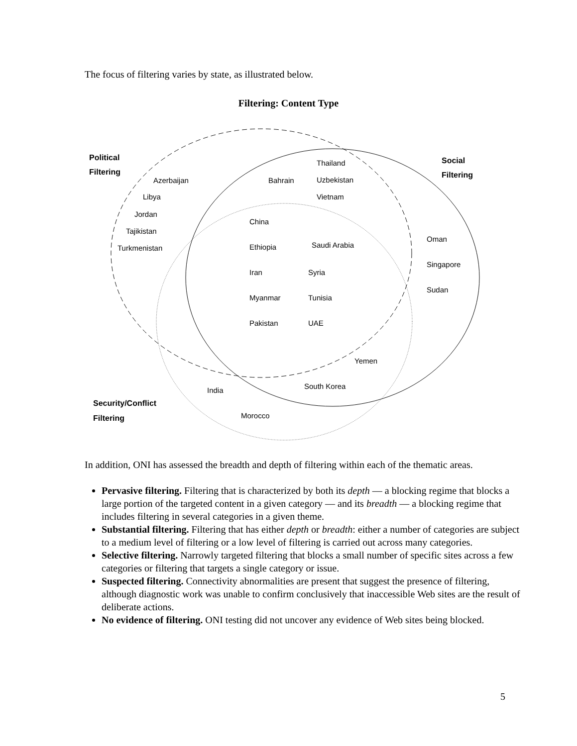The focus of filtering varies by state, as illustrated below.
Filtering: Content Type
Political
Filtering
Azerbaijan
Libya
Jordan
Tajikistan
Turkmenistan
Thailand
Bahrain
Uzbekistan
Vietnam
Social
Filtering
China
Ethiopia
Saudi Arabia
Oman
Iran
Syria
Singapore
Myanmar
Tunisia
Sudan
Pakistan
UAE
Yemen
South Korea
India
Security/Conflict
Filtering
Morocco
In addition, ONI has assessed the breadth and depth of filtering within each of the thematic areas.
Pervasive filtering. Filtering that is characterized by both its depth — a blocking regime that blocks a large portion of the targeted content in a given category — and its breadth — a blocking regime that includes filtering in several categories in a given theme.
Substantial filtering. Filtering that has either depth or breadth: either a number of categories are subject to a medium level of filtering or a low level of filtering is carried out across many categories.
Selective filtering. Narrowly targeted filtering that blocks a small number of specific sites across a few categories or filtering that targets a single category or issue.
Suspected filtering. Connectivity abnormalities are present that suggest the presence of filtering, although diagnostic work was unable to confirm conclusively that inaccessible Web sites are the result of deliberate actions.
No evidence of filtering. ONI testing did not uncover any evidence of Web sites being blocked.
5